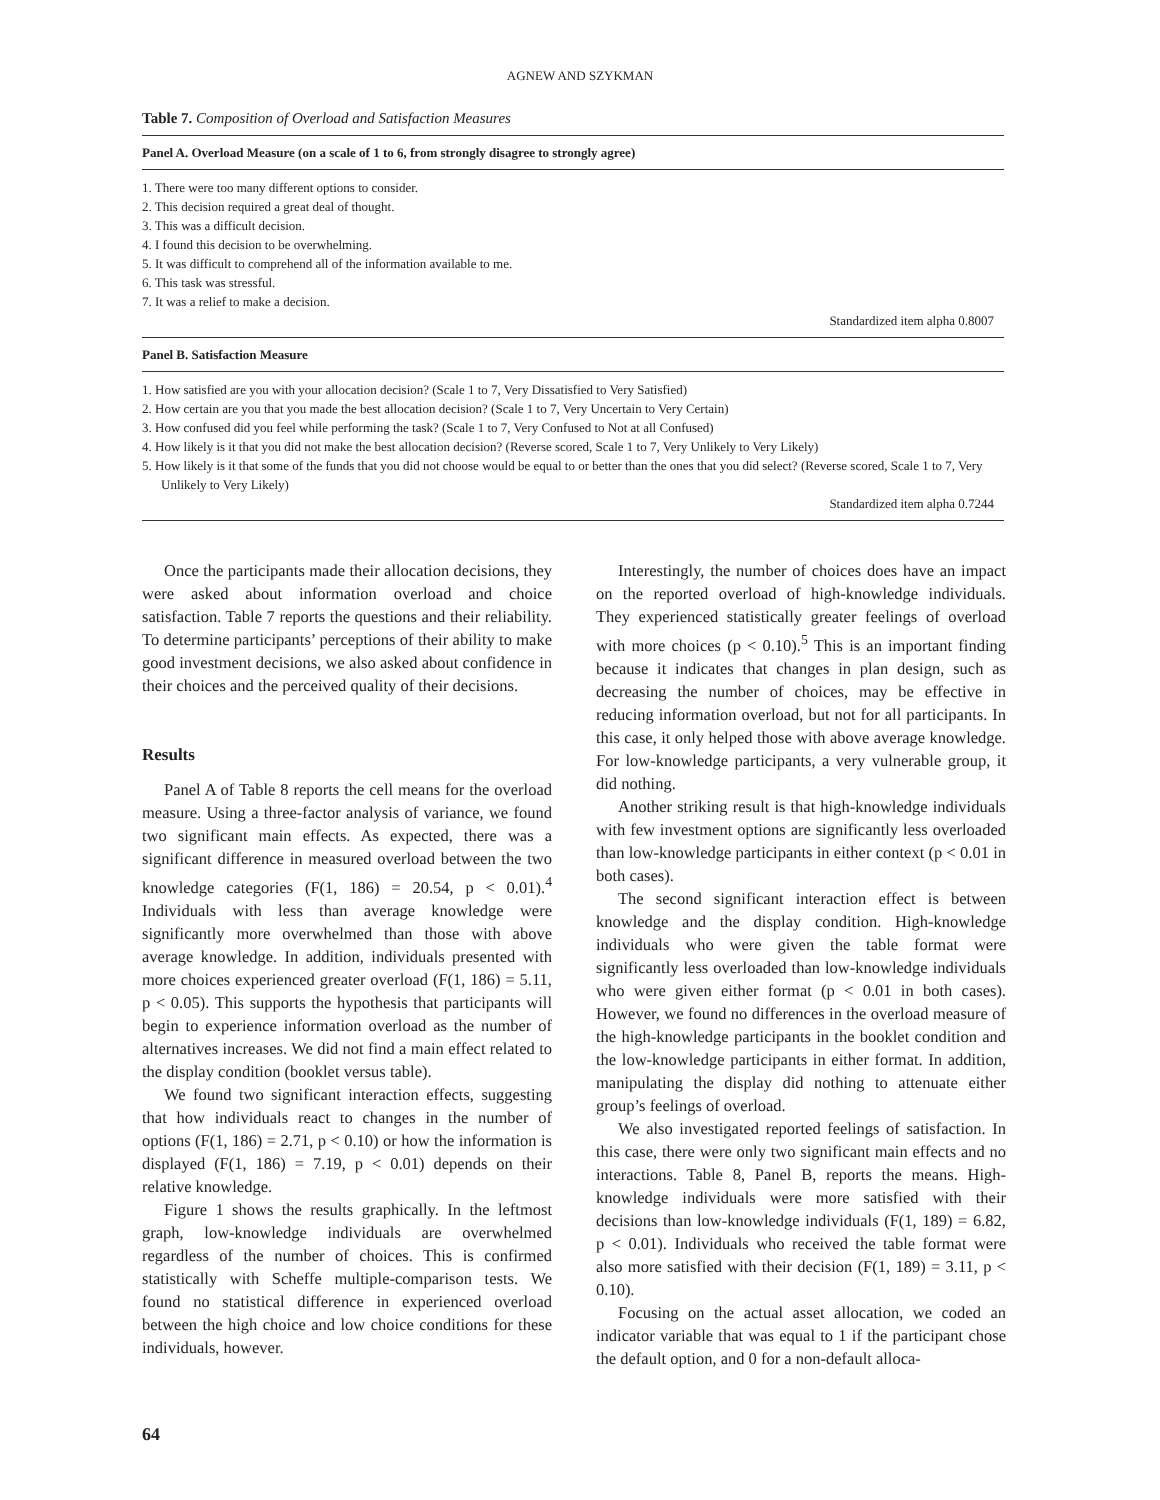AGNEW AND SZYKMAN
Table 7. Composition of Overload and Satisfaction Measures
Panel A. Overload Measure (on a scale of 1 to 6, from strongly disagree to strongly agree)
1. There were too many different options to consider.
2. This decision required a great deal of thought.
3. This was a difficult decision.
4. I found this decision to be overwhelming.
5. It was difficult to comprehend all of the information available to me.
6. This task was stressful.
7. It was a relief to make a decision.
Standardized item alpha 0.8007
Panel B. Satisfaction Measure
1. How satisfied are you with your allocation decision? (Scale 1 to 7, Very Dissatisfied to Very Satisfied)
2. How certain are you that you made the best allocation decision? (Scale 1 to 7, Very Uncertain to Very Certain)
3. How confused did you feel while performing the task? (Scale 1 to 7, Very Confused to Not at all Confused)
4. How likely is it that you did not make the best allocation decision? (Reverse scored, Scale 1 to 7, Very Unlikely to Very Likely)
5. How likely is it that some of the funds that you did not choose would be equal to or better than the ones that you did select? (Reverse scored, Scale 1 to 7, Very Unlikely to Very Likely)
Standardized item alpha 0.7244
Once the participants made their allocation decisions, they were asked about information overload and choice satisfaction. Table 7 reports the questions and their reliability. To determine participants’ perceptions of their ability to make good investment decisions, we also asked about confidence in their choices and the perceived quality of their decisions.
Results
Panel A of Table 8 reports the cell means for the overload measure. Using a three-factor analysis of variance, we found two significant main effects. As expected, there was a significant difference in measured overload between the two knowledge categories (F(1, 186) = 20.54, p < 0.01).<sup>4</sup> Individuals with less than average knowledge were significantly more overwhelmed than those with above average knowledge. In addition, individuals presented with more choices experienced greater overload (F(1, 186) = 5.11, p < 0.05). This supports the hypothesis that participants will begin to experience information overload as the number of alternatives increases. We did not find a main effect related to the display condition (booklet versus table).
We found two significant interaction effects, suggesting that how individuals react to changes in the number of options (F(1, 186) = 2.71, p < 0.10) or how the information is displayed (F(1, 186) = 7.19, p < 0.01) depends on their relative knowledge.
Figure 1 shows the results graphically. In the leftmost graph, low-knowledge individuals are overwhelmed regardless of the number of choices. This is confirmed statistically with Scheffe multiple-comparison tests. We found no statistical difference in experienced overload between the high choice and low choice conditions for these individuals, however.
Interestingly, the number of choices does have an impact on the reported overload of high-knowledge individuals. They experienced statistically greater feelings of overload with more choices (p < 0.10).<sup>5</sup> This is an important finding because it indicates that changes in plan design, such as decreasing the number of choices, may be effective in reducing information overload, but not for all participants. In this case, it only helped those with above average knowledge. For low-knowledge participants, a very vulnerable group, it did nothing.
Another striking result is that high-knowledge individuals with few investment options are significantly less overloaded than low-knowledge participants in either context (p < 0.01 in both cases).
The second significant interaction effect is between knowledge and the display condition. High-knowledge individuals who were given the table format were significantly less overloaded than low-knowledge individuals who were given either format (p < 0.01 in both cases). However, we found no differences in the overload measure of the high-knowledge participants in the booklet condition and the low-knowledge participants in either format. In addition, manipulating the display did nothing to attenuate either group’s feelings of overload.
We also investigated reported feelings of satisfaction. In this case, there were only two significant main effects and no interactions. Table 8, Panel B, reports the means. High-knowledge individuals were more satisfied with their decisions than low-knowledge individuals (F(1, 189) = 6.82, p < 0.01). Individuals who received the table format were also more satisfied with their decision (F(1, 189) = 3.11, p < 0.10).
Focusing on the actual asset allocation, we coded an indicator variable that was equal to 1 if the participant chose the default option, and 0 for a non-default alloca-
64